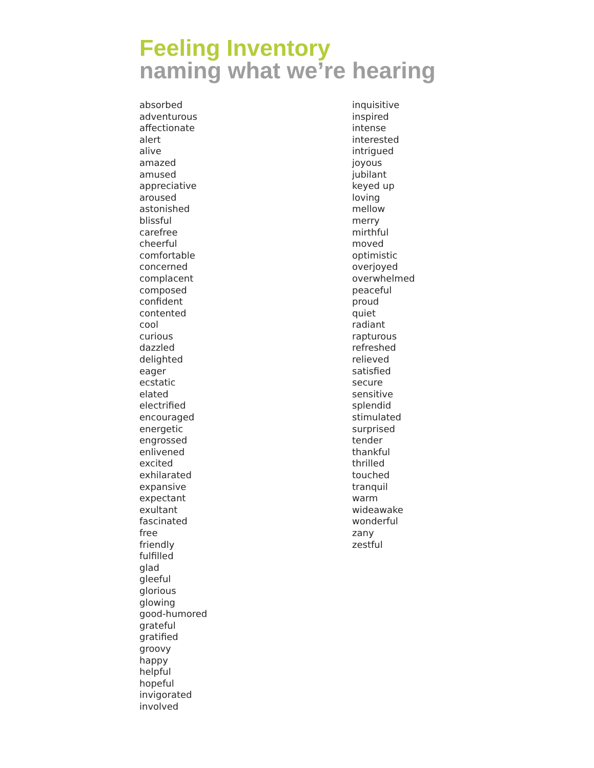Feeling Inventory
naming what we’re hearing
absorbed
adventurous
affectionate
alert
alive
amazed
amused
appreciative
aroused
astonished
blissful
carefree
cheerful
comfortable
concerned
complacent
composed
confident
contented
cool
curious
dazzled
delighted
eager
ecstatic
elated
electrified
encouraged
energetic
engrossed
enlivened
excited
exhilarated
expansive
expectant
exultant
fascinated
free
friendly
fulfilled
glad
gleeful
glorious
glowing
good-humored
grateful
gratified
groovy
happy
helpful
hopeful
invigorated
involved
inquisitive
inspired
intense
interested
intrigued
joyous
jubilant
keyed up
loving
mellow
merry
mirthful
moved
optimistic
overjoyed
overwhelmed
peaceful
proud
quiet
radiant
rapturous
refreshed
relieved
satisfied
secure
sensitive
splendid
stimulated
surprised
tender
thankful
thrilled
touched
tranquil
warm
wideawake
wonderful
zany
zestful